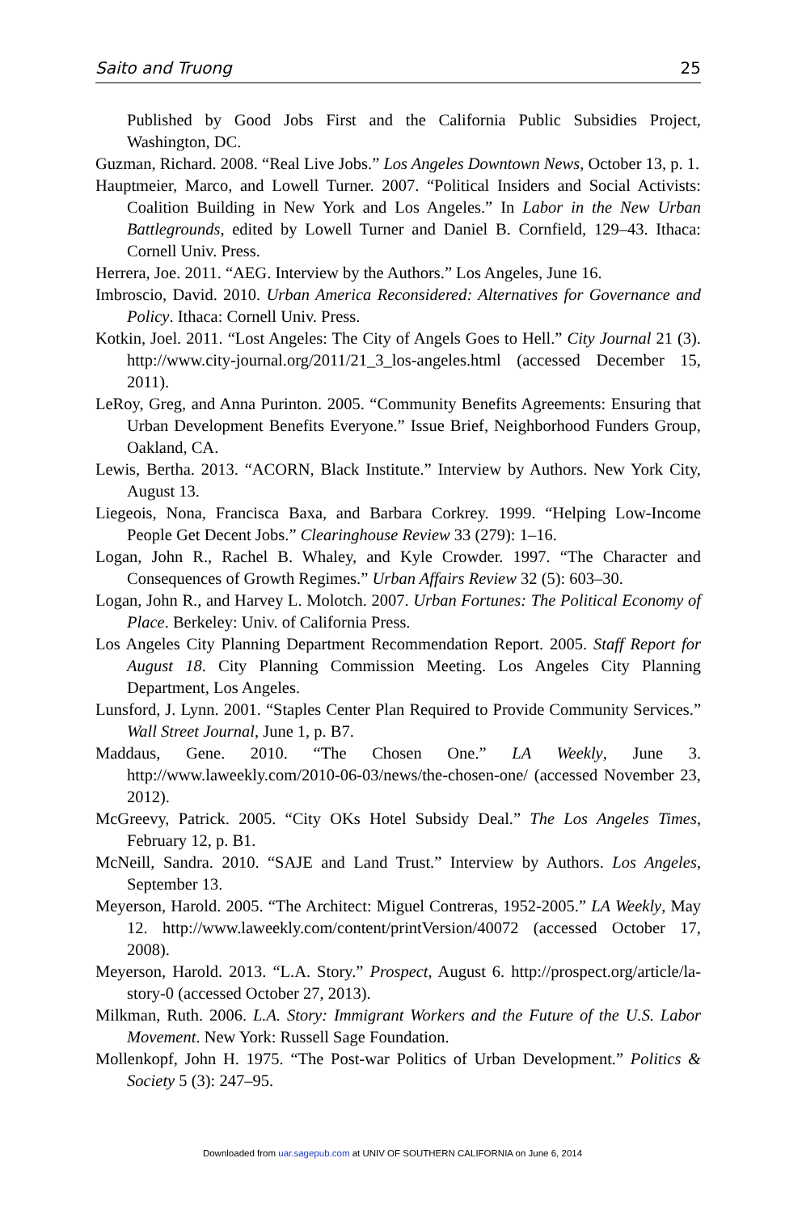Saito and Truong 25
Published by Good Jobs First and the California Public Subsidies Project, Washington, DC.
Guzman, Richard. 2008. “Real Live Jobs.” Los Angeles Downtown News, October 13, p. 1.
Hauptmeier, Marco, and Lowell Turner. 2007. “Political Insiders and Social Activists: Coalition Building in New York and Los Angeles.” In Labor in the New Urban Battlegrounds, edited by Lowell Turner and Daniel B. Cornfield, 129–43. Ithaca: Cornell Univ. Press.
Herrera, Joe. 2011. “AEG. Interview by the Authors.” Los Angeles, June 16.
Imbroscio, David. 2010. Urban America Reconsidered: Alternatives for Governance and Policy. Ithaca: Cornell Univ. Press.
Kotkin, Joel. 2011. “Lost Angeles: The City of Angels Goes to Hell.” City Journal 21 (3). http://www.city-journal.org/2011/21_3_los-angeles.html (accessed December 15, 2011).
LeRoy, Greg, and Anna Purinton. 2005. “Community Benefits Agreements: Ensuring that Urban Development Benefits Everyone.” Issue Brief, Neighborhood Funders Group, Oakland, CA.
Lewis, Bertha. 2013. “ACORN, Black Institute.” Interview by Authors. New York City, August 13.
Liegeois, Nona, Francisca Baxa, and Barbara Corkrey. 1999. “Helping Low-Income People Get Decent Jobs.” Clearinghouse Review 33 (279): 1–16.
Logan, John R., Rachel B. Whaley, and Kyle Crowder. 1997. “The Character and Consequences of Growth Regimes.” Urban Affairs Review 32 (5): 603–30.
Logan, John R., and Harvey L. Molotch. 2007. Urban Fortunes: The Political Economy of Place. Berkeley: Univ. of California Press.
Los Angeles City Planning Department Recommendation Report. 2005. Staff Report for August 18. City Planning Commission Meeting. Los Angeles City Planning Department, Los Angeles.
Lunsford, J. Lynn. 2001. “Staples Center Plan Required to Provide Community Services.” Wall Street Journal, June 1, p. B7.
Maddaus, Gene. 2010. “The Chosen One.” LA Weekly, June 3. http://www.laweekly.com/2010-06-03/news/the-chosen-one/ (accessed November 23, 2012).
McGreevy, Patrick. 2005. “City OKs Hotel Subsidy Deal.” The Los Angeles Times, February 12, p. B1.
McNeill, Sandra. 2010. “SAJE and Land Trust.” Interview by Authors. Los Angeles, September 13.
Meyerson, Harold. 2005. “The Architect: Miguel Contreras, 1952-2005.” LA Weekly, May 12. http://www.laweekly.com/content/printVersion/40072 (accessed October 17, 2008).
Meyerson, Harold. 2013. “L.A. Story.” Prospect, August 6. http://prospect.org/article/la-story-0 (accessed October 27, 2013).
Milkman, Ruth. 2006. L.A. Story: Immigrant Workers and the Future of the U.S. Labor Movement. New York: Russell Sage Foundation.
Mollenkopf, John H. 1975. “The Post-war Politics of Urban Development.” Politics & Society 5 (3): 247–95.
Downloaded from uar.sagepub.com at UNIV OF SOUTHERN CALIFORNIA on June 6, 2014